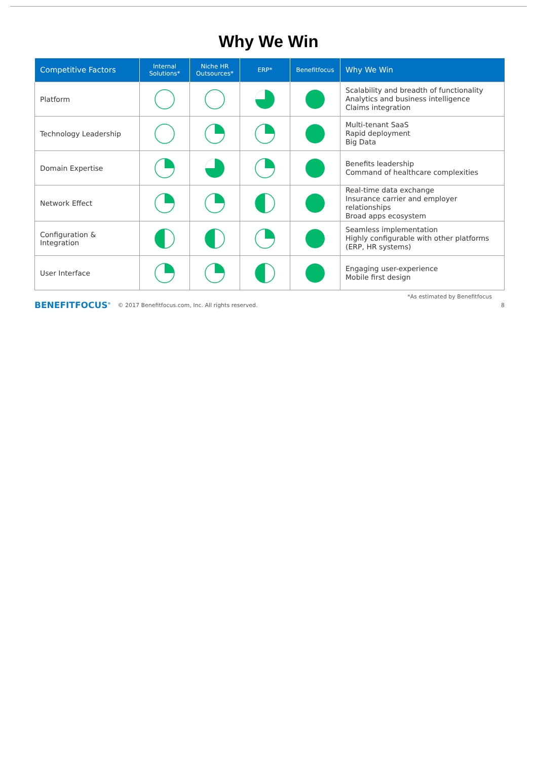Why We Win
| Competitive Factors | Internal Solutions* | Niche HR Outsources* | ERP* | Benefitfocus | Why We Win |
| --- | --- | --- | --- | --- | --- |
| Platform | | | | | Scalability and breadth of functionality Analytics and business intelligence Claims integration |
| Technology Leadership | | | | | Multi-tenant SaaS Rapid deployment Big Data |
| Domain Expertise | | | | | Benefits leadership Command of healthcare complexities |
| Network Effect | | | | | Real-time data exchange Insurance carrier and employer relationships Broad apps ecosystem |
| Configuration & Integration | | | | | Seamless implementation Highly configurable with other platforms (ERP, HR systems) |
| User Interface | | | | | Engaging user-experience Mobile first design |
*As estimated by Benefitfocus
BENEFITFOCUS<sup>®</sup> © 2017 Benefitfocus.com, Inc. All rights reserved. 8